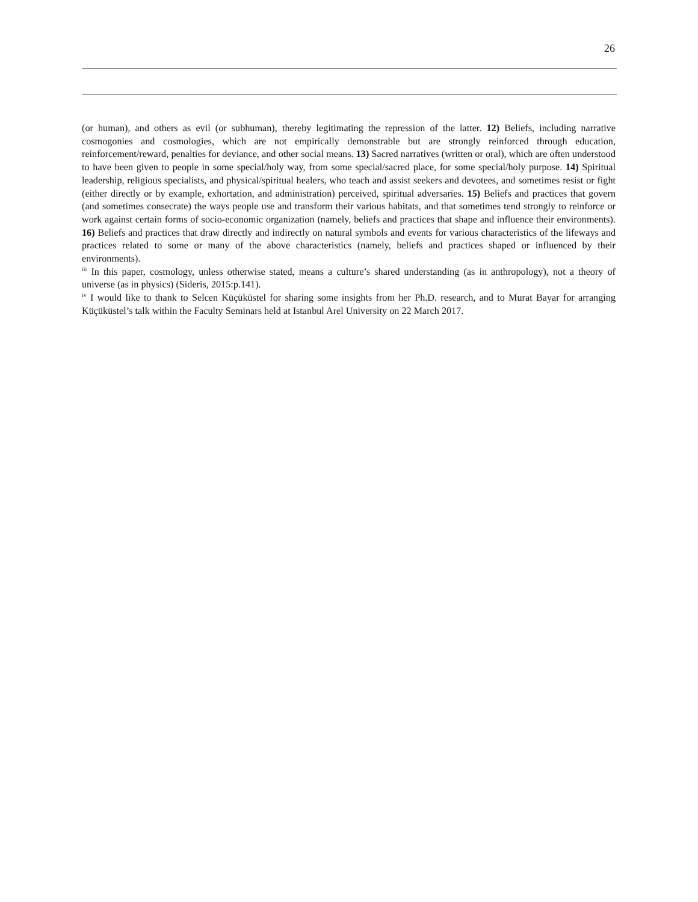26
(or human), and others as evil (or subhuman), thereby legitimating the repression of the latter. 12) Beliefs, including narrative cosmogonies and cosmologies, which are not empirically demonstrable but are strongly reinforced through education, reinforcement/reward, penalties for deviance, and other social means. 13) Sacred narratives (written or oral), which are often understood to have been given to people in some special/holy way, from some special/sacred place, for some special/holy purpose. 14) Spiritual leadership, religious specialists, and physical/spiritual healers, who teach and assist seekers and devotees, and sometimes resist or fight (either directly or by example, exhortation, and administration) perceived, spiritual adversaries. 15) Beliefs and practices that govern (and sometimes consecrate) the ways people use and transform their various habitats, and that sometimes tend strongly to reinforce or work against certain forms of socio-economic organization (namely, beliefs and practices that shape and influence their environments). 16) Beliefs and practices that draw directly and indirectly on natural symbols and events for various characteristics of the lifeways and practices related to some or many of the above characteristics (namely, beliefs and practices shaped or influenced by their environments).
<sup>iii</sup> In this paper, cosmology, unless otherwise stated, means a culture’s shared understanding (as in anthropology), not a theory of universe (as in physics) (Sideris, 2015:p.141).
<sup>iv</sup> I would like to thank to Selcen Küçüküstel for sharing some insights from her Ph.D. research, and to Murat Bayar for arranging Küçüküstel’s talk within the Faculty Seminars held at Istanbul Arel University on 22 March 2017.